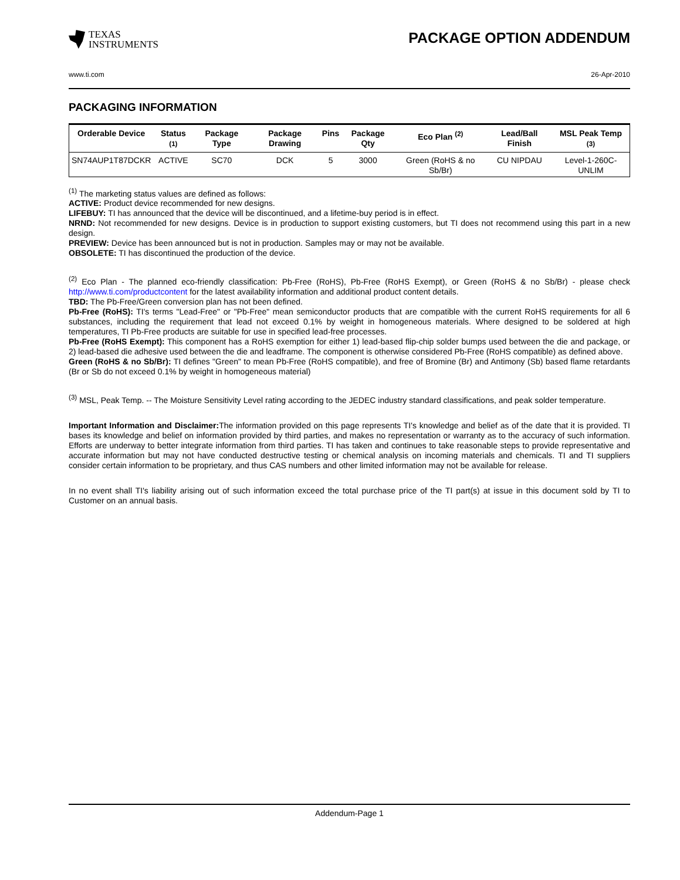TEXAS
INSTRUMENTS
PACKAGE OPTION ADDENDUM
www.ti.com 26-Apr-2010
PACKAGING INFORMATION
| Orderable Device | Status <sup>(1)</sup> | Package Type | Package Drawing | Pins | Package Qty | Eco Plan <sup>(2)</sup> | Lead/Ball Finish | MSL Peak Temp <sup>(3)</sup> |
| --- | --- | --- | --- | --- | --- | --- | --- | --- |
| SN74AUP1T87DCKR | ACTIVE | SC70 | DCK | 5 | 3000 | Green (RoHS & no Sb/Br) | CU NIPDAU | Level-1-260C-UNLIM |
<sup>(1)</sup> The marketing status values are defined as follows:
ACTIVE: Product device recommended for new designs.
LIFEBUY: TI has announced that the device will be discontinued, and a lifetime-buy period is in effect.
NRND: Not recommended for new designs. Device is in production to support existing customers, but TI does not recommend using this part in a new design.
PREVIEW: Device has been announced but is not in production. Samples may or may not be available.
OBSOLETE: TI has discontinued the production of the device.
<sup>(2)</sup> Eco Plan - The planned eco-friendly classification: Pb-Free (RoHS), Pb-Free (RoHS Exempt), or Green (RoHS & no Sb/Br) - please check http://www.ti.com/productcontent for the latest availability information and additional product content details.
TBD: The Pb-Free/Green conversion plan has not been defined.
Pb-Free (RoHS): TI's terms "Lead-Free" or "Pb-Free" mean semiconductor products that are compatible with the current RoHS requirements for all 6 substances, including the requirement that lead not exceed 0.1% by weight in homogeneous materials. Where designed to be soldered at high temperatures, TI Pb-Free products are suitable for use in specified lead-free processes.
Pb-Free (RoHS Exempt): This component has a RoHS exemption for either 1) lead-based flip-chip solder bumps used between the die and package, or 2) lead-based die adhesive used between the die and leadframe. The component is otherwise considered Pb-Free (RoHS compatible) as defined above.
Green (RoHS & no Sb/Br): TI defines "Green" to mean Pb-Free (RoHS compatible), and free of Bromine (Br) and Antimony (Sb) based flame retardants (Br or Sb do not exceed 0.1% by weight in homogeneous material)
<sup>(3)</sup> MSL, Peak Temp. -- The Moisture Sensitivity Level rating according to the JEDEC industry standard classifications, and peak solder temperature.
Important Information and Disclaimer: The information provided on this page represents TI's knowledge and belief as of the date that it is provided. TI bases its knowledge and belief on information provided by third parties, and makes no representation or warranty as to the accuracy of such information. Efforts are underway to better integrate information from third parties. TI has taken and continues to take reasonable steps to provide representative and accurate information but may not have conducted destructive testing or chemical analysis on incoming materials and chemicals. TI and TI suppliers consider certain information to be proprietary, and thus CAS numbers and other limited information may not be available for release.
In no event shall TI's liability arising out of such information exceed the total purchase price of the TI part(s) at issue in this document sold by TI to Customer on an annual basis.
Addendum-Page 1